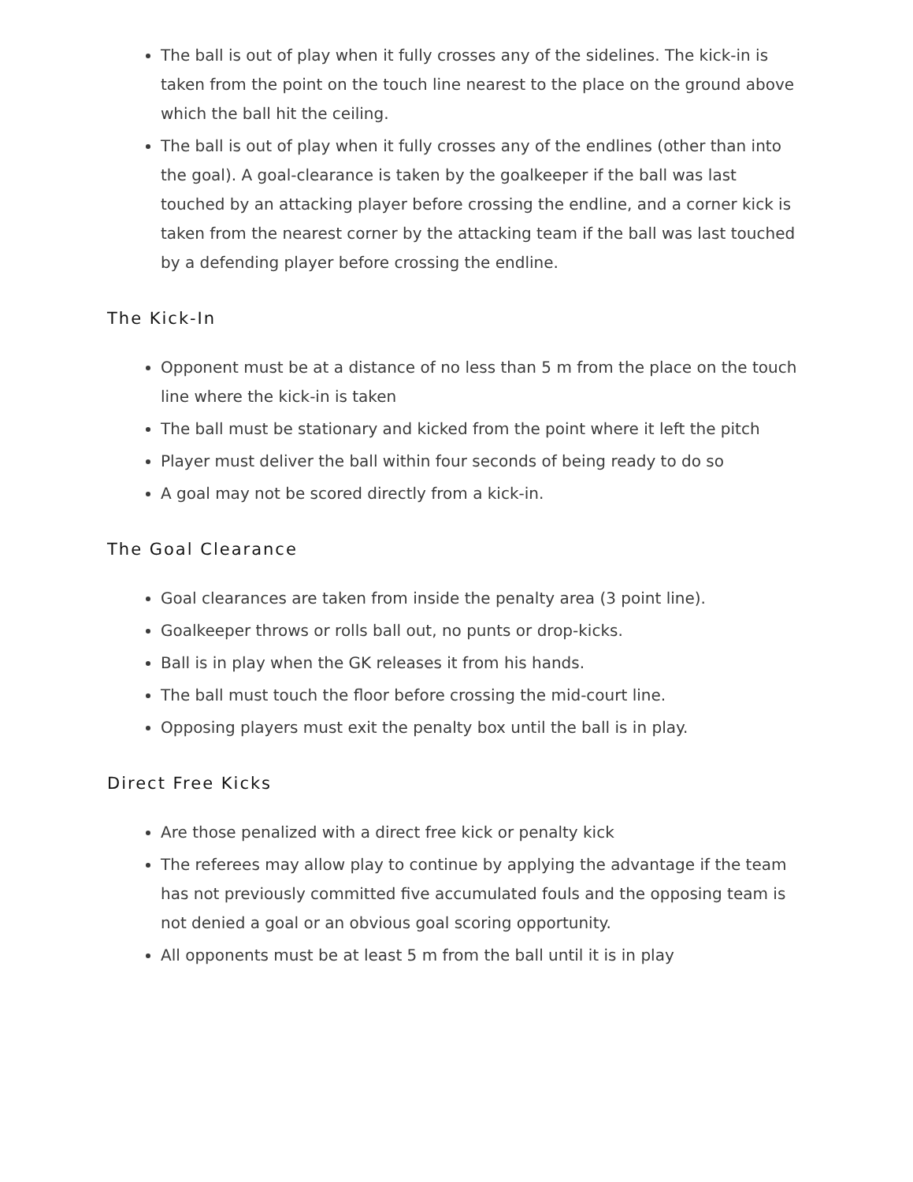The ball is out of play when it fully crosses any of the sidelines. The kick-in is taken from the point on the touch line nearest to the place on the ground above which the ball hit the ceiling.
The ball is out of play when it fully crosses any of the endlines (other than into the goal). A goal-clearance is taken by the goalkeeper if the ball was last touched by an attacking player before crossing the endline, and a corner kick is taken from the nearest corner by the attacking team if the ball was last touched by a defending player before crossing the endline.
The Kick-In
Opponent must be at a distance of no less than 5 m from the place on the touch line where the kick-in is taken
The ball must be stationary and kicked from the point where it left the pitch
Player must deliver the ball within four seconds of being ready to do so
A goal may not be scored directly from a kick-in.
The Goal Clearance
Goal clearances are taken from inside the penalty area (3 point line).
Goalkeeper throws or rolls ball out, no punts or drop-kicks.
Ball is in play when the GK releases it from his hands.
The ball must touch the floor before crossing the mid-court line.
Opposing players must exit the penalty box until the ball is in play.
Direct Free Kicks
Are those penalized with a direct free kick or penalty kick
The referees may allow play to continue by applying the advantage if the team has not previously committed five accumulated fouls and the opposing team is not denied a goal or an obvious goal scoring opportunity.
All opponents must be at least 5 m from the ball until it is in play